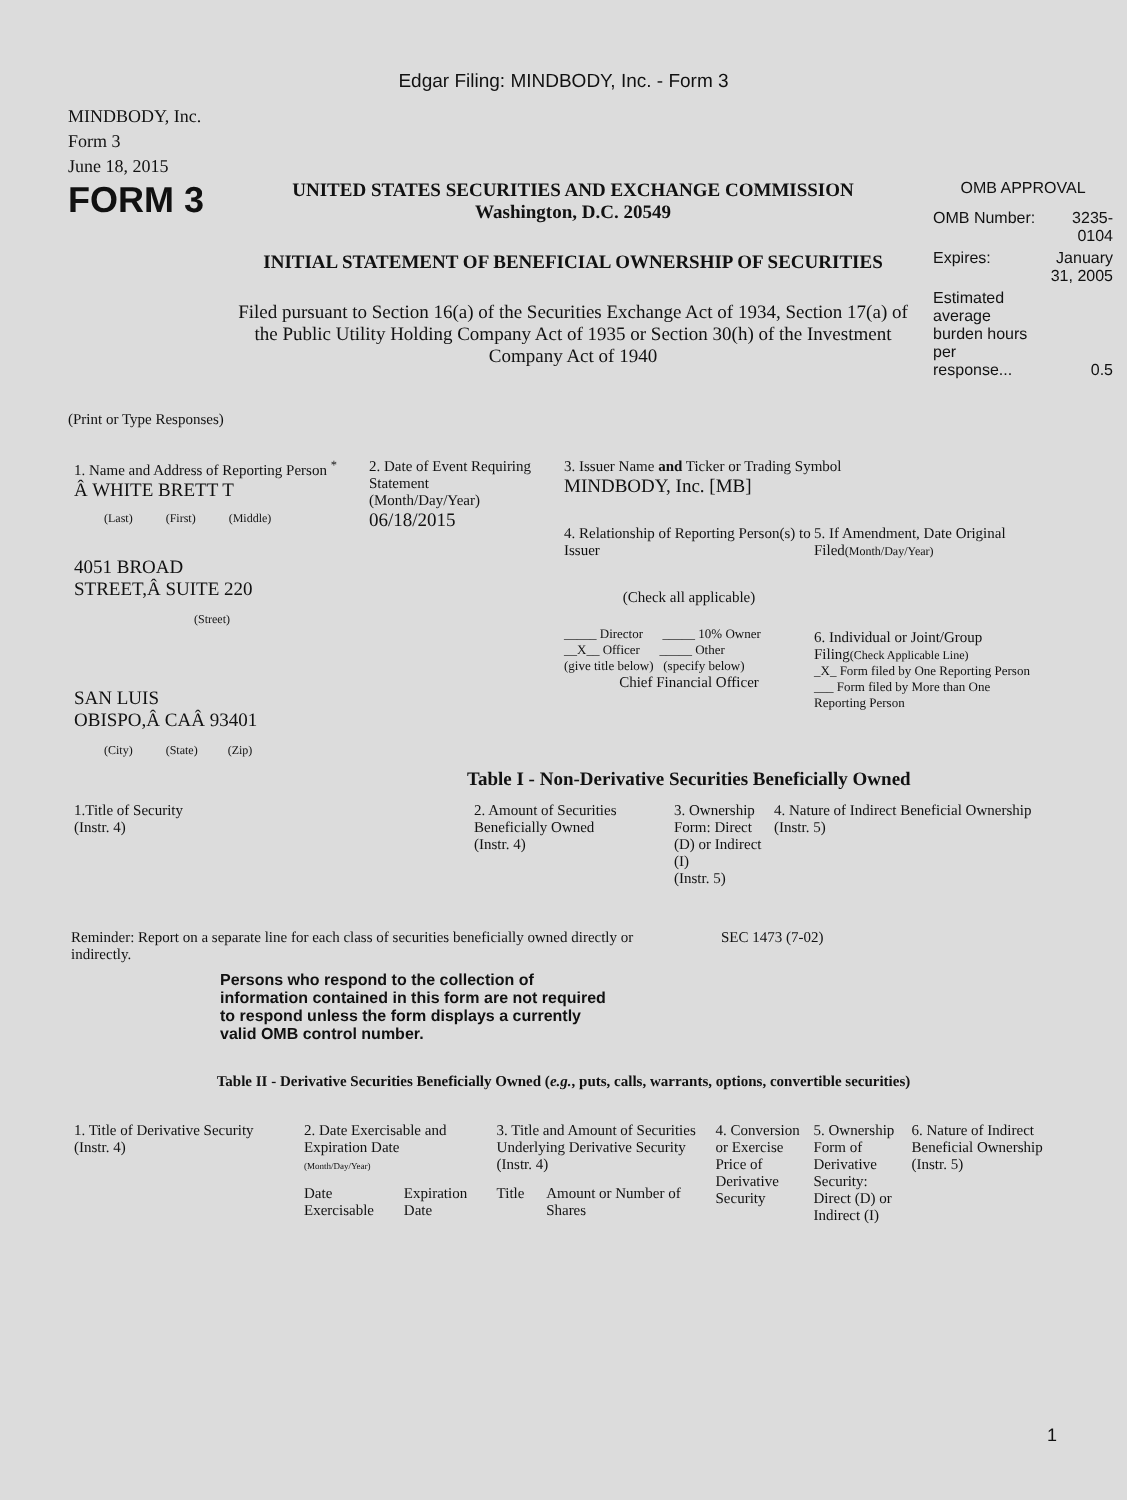Edgar Filing: MINDBODY, Inc. - Form 3
MINDBODY, Inc.
Form 3
June 18, 2015
FORM 3
UNITED STATES SECURITIES AND EXCHANGE COMMISSION
Washington, D.C. 20549
INITIAL STATEMENT OF BENEFICIAL OWNERSHIP OF SECURITIES
Filed pursuant to Section 16(a) of the Securities Exchange Act of 1934, Section 17(a) of the Public Utility Holding Company Act of 1935 or Section 30(h) of the Investment Company Act of 1940
OMB APPROVAL
| OMB Number: | 3235-0104 |
| Expires: | January 31, 2005 |
| Estimated average burden hours per response... | 0.5 |
(Print or Type Responses)
1. Name and Address of Reporting Person <sup>*</sup>
Â WHITE BRETT T
(Last) (First) (Middle)
4051 BROAD
STREET,Â SUITE 220
(Street)
SAN LUIS
OBISPO,Â CAÂ 93401
(City) (State) (Zip)
2. Date of Event Requiring Statement
(Month/Day/Year)
06/18/2015
3. Issuer Name and Ticker or Trading Symbol
MINDBODY, Inc. [MB]
4. Relationship of Reporting Person(s) to Issuer
(Check all applicable)
_____ Director _____ 10% Owner
__X__ Officer _____ Other
(give title below) (specify below)
Chief Financial Officer
5. If Amendment, Date Original Filed(Month/Day/Year)
6. Individual or Joint/Group Filing(Check Applicable Line)
_X_ Form filed by One Reporting Person
___ Form filed by More than One Reporting Person
Table I - Non-Derivative Securities Beneficially Owned
| 1.Title of Security (Instr. 4) | 2. Amount of Securities Beneficially Owned (Instr. 4) | 3. Ownership Form: Direct (D) or Indirect (I) (Instr. 5) | 4. Nature of Indirect Beneficial Ownership (Instr. 5) |
| --- | --- | --- | --- |
Reminder: Report on a separate line for each class of securities beneficially owned directly or indirectly.
SEC 1473 (7-02)
Persons who respond to the collection of information contained in this form are not required to respond unless the form displays a currently valid OMB control number.
Table II - Derivative Securities Beneficially Owned (e.g., puts, calls, warrants, options, convertible securities)
| 1. Title of Derivative Security (Instr. 4) | 2. Date Exercisable and Expiration Date (Month/Day/Year) | | 3. Title and Amount of Securities Underlying Derivative Security (Instr. 4) | | 4. Conversion or Exercise Price of Derivative Security | 5. Ownership Form of Derivative Security: Direct (D) or Indirect (I) | 6. Nature of Indirect Beneficial Ownership (Instr. 5) |
| --- | --- | --- | --- | --- | --- | --- | --- |
| | Date Exercisable | Expiration Date | Title | Amount or Number of Shares | | | |
1